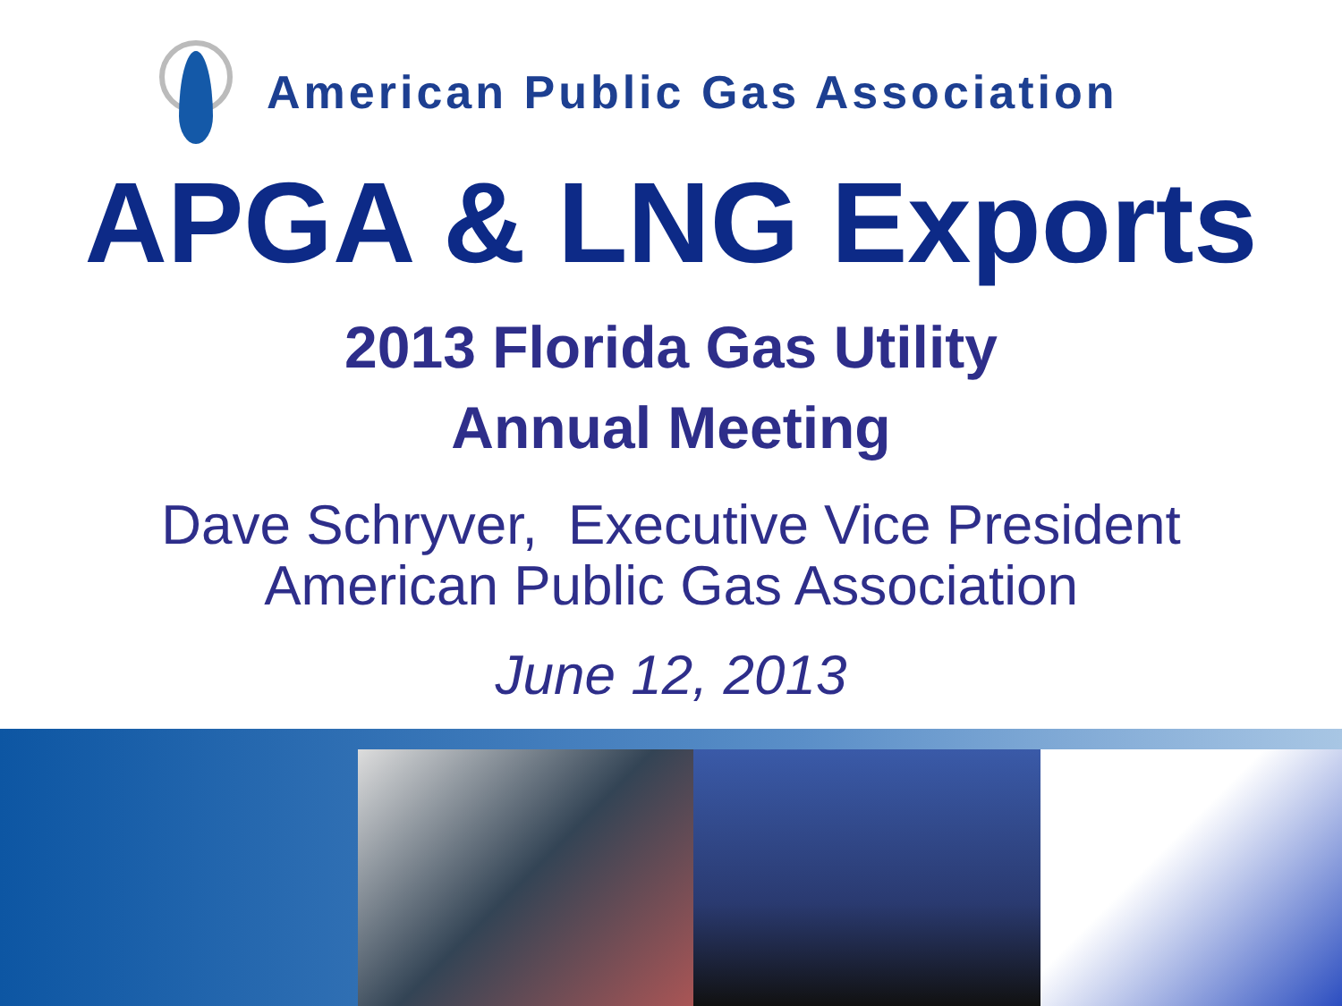American Public Gas Association
APGA & LNG Exports
2013 Florida Gas Utility
Annual Meeting
Dave Schryver, Executive Vice President
American Public Gas Association
June 12, 2013